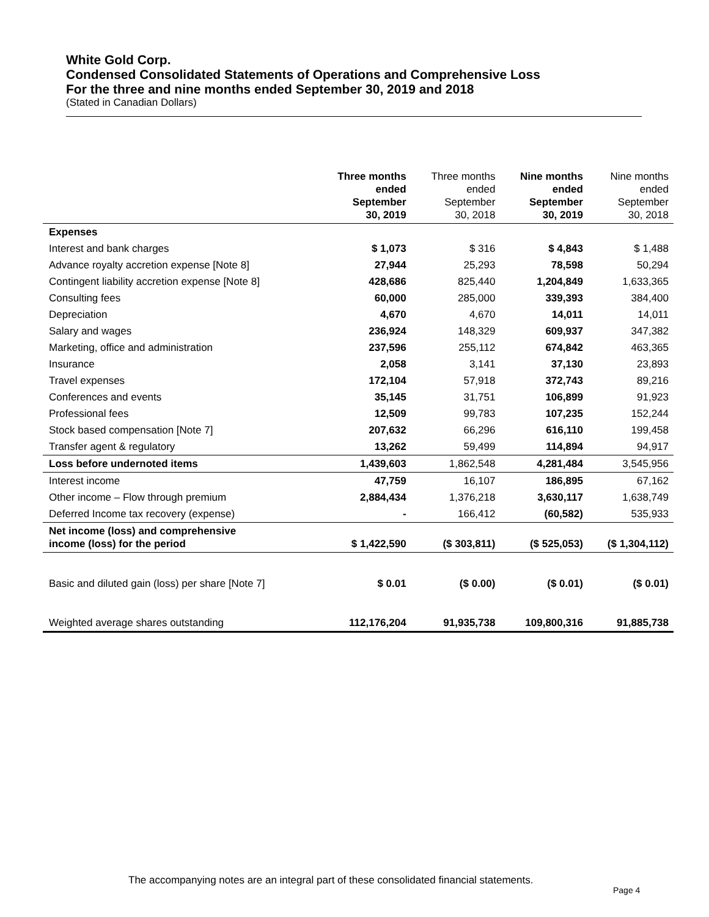White Gold Corp.
Condensed Consolidated Statements of Operations and Comprehensive Loss
For the three and nine months ended September 30, 2019 and 2018
(Stated in Canadian Dollars)
| | Three months ended September 30, 2019 | Three months ended September 30, 2018 | Nine months ended September 30, 2019 | Nine months ended September 30, 2018 |
| --- | --- | --- | --- | --- |
| Expenses | | | | |
| Interest and bank charges | $ 1,073 | $ 316 | $ 4,843 | $ 1,488 |
| Advance royalty accretion expense [Note 8] | 27,944 | 25,293 | 78,598 | 50,294 |
| Contingent liability accretion expense [Note 8] | 428,686 | 825,440 | 1,204,849 | 1,633,365 |
| Consulting fees | 60,000 | 285,000 | 339,393 | 384,400 |
| Depreciation | 4,670 | 4,670 | 14,011 | 14,011 |
| Salary and wages | 236,924 | 148,329 | 609,937 | 347,382 |
| Marketing, office and administration | 237,596 | 255,112 | 674,842 | 463,365 |
| Insurance | 2,058 | 3,141 | 37,130 | 23,893 |
| Travel expenses | 172,104 | 57,918 | 372,743 | 89,216 |
| Conferences and events | 35,145 | 31,751 | 106,899 | 91,923 |
| Professional fees | 12,509 | 99,783 | 107,235 | 152,244 |
| Stock based compensation [Note 7] | 207,632 | 66,296 | 616,110 | 199,458 |
| Transfer agent & regulatory | 13,262 | 59,499 | 114,894 | 94,917 |
| Loss before undernoted items | 1,439,603 | 1,862,548 | 4,281,484 | 3,545,956 |
| Interest income | 47,759 | 16,107 | 186,895 | 67,162 |
| Other income – Flow through premium | 2,884,434 | 1,376,218 | 3,630,117 | 1,638,749 |
| Deferred Income tax recovery (expense) | - | 166,412 | (60,582) | 535,933 |
| Net income (loss) and comprehensive income (loss) for the period | $ 1,422,590 | ($ 303,811) | ($ 525,053) | ($ 1,304,112) |
| Basic and diluted gain (loss) per share [Note 7] | $ 0.01 | ($ 0.00) | ($ 0.01) | ($ 0.01) |
| Weighted average shares outstanding | 112,176,204 | 91,935,738 | 109,800,316 | 91,885,738 |
The accompanying notes are an integral part of these consolidated financial statements.
Page 4